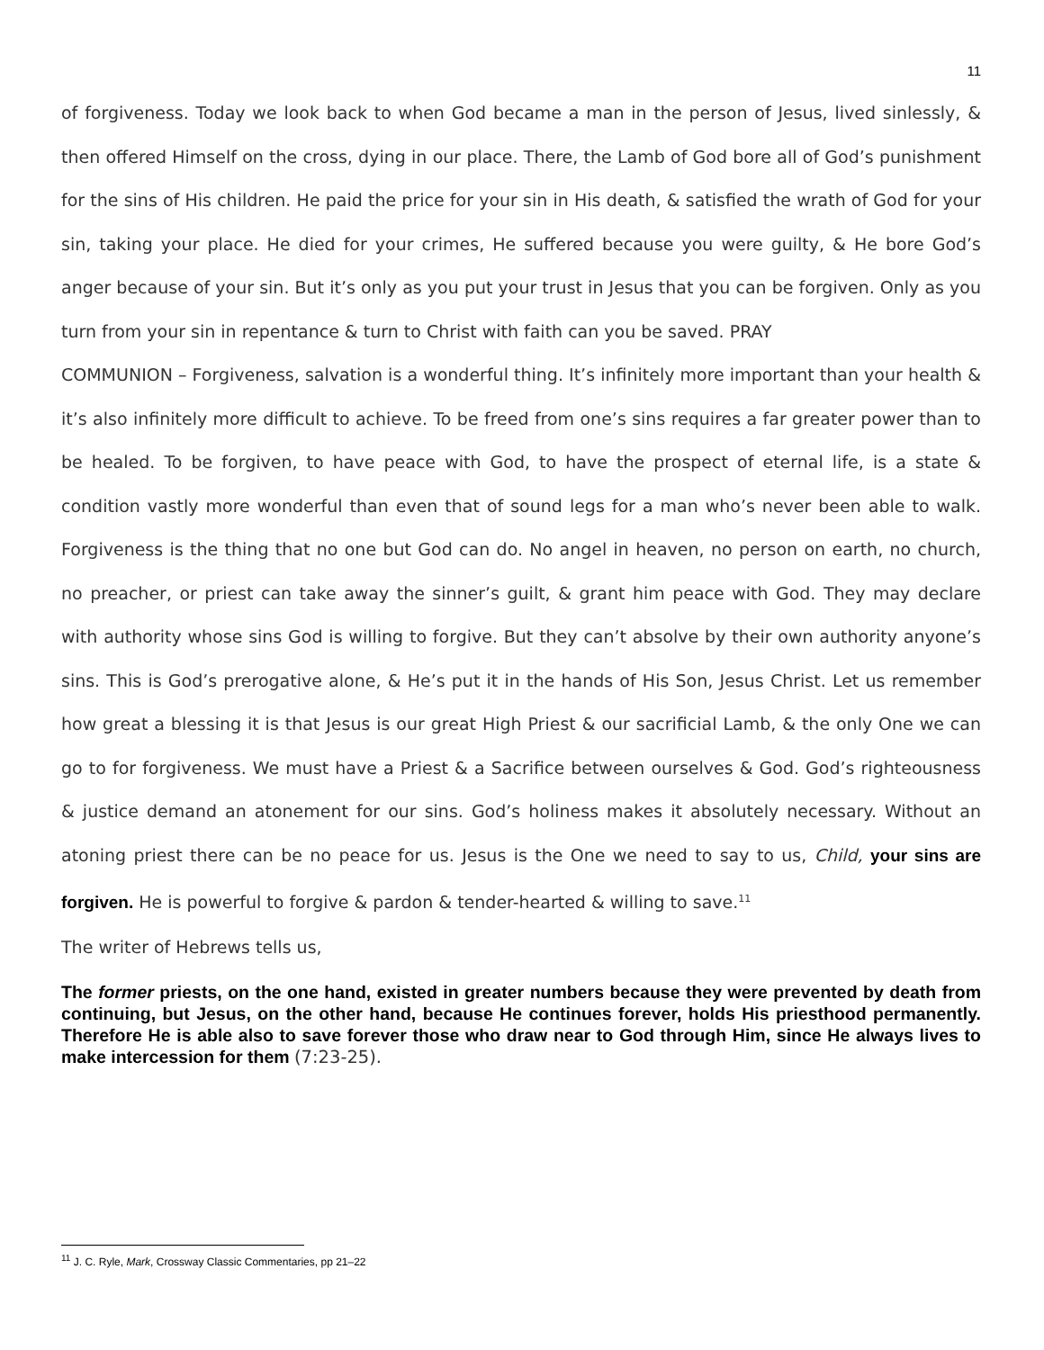11
of forgiveness. Today we look back to when God became a man in the person of Jesus, lived sinlessly, & then offered Himself on the cross, dying in our place. There, the Lamb of God bore all of God’s punishment for the sins of His children. He paid the price for your sin in His death, & satisfied the wrath of God for your sin, taking your place. He died for your crimes, He suffered because you were guilty, & He bore God’s anger because of your sin. But it’s only as you put your trust in Jesus that you can be forgiven. Only as you turn from your sin in repentance & turn to Christ with faith can you be saved. PRAY
COMMUNION – Forgiveness, salvation is a wonderful thing. It’s infinitely more important than your health & it’s also infinitely more difficult to achieve. To be freed from one’s sins requires a far greater power than to be healed. To be forgiven, to have peace with God, to have the prospect of eternal life, is a state & condition vastly more wonderful than even that of sound legs for a man who’s never been able to walk. Forgiveness is the thing that no one but God can do. No angel in heaven, no person on earth, no church, no preacher, or priest can take away the sinner’s guilt, & grant him peace with God. They may declare with authority whose sins God is willing to forgive. But they can’t absolve by their own authority anyone’s sins. This is God’s prerogative alone, & He’s put it in the hands of His Son, Jesus Christ. Let us remember how great a blessing it is that Jesus is our great High Priest & our sacrificial Lamb, & the only One we can go to for forgiveness. We must have a Priest & a Sacrifice between ourselves & God. God’s righteousness & justice demand an atonement for our sins. God’s holiness makes it absolutely necessary. Without an atoning priest there can be no peace for us. Jesus is the One we need to say to us, Child, your sins are forgiven. He is powerful to forgive & pardon & tender-hearted & willing to save.<sup>11</sup>
The writer of Hebrews tells us,
The former priests, on the one hand, existed in greater numbers because they were prevented by death from continuing, but Jesus, on the other hand, because He continues forever, holds His priesthood permanently. Therefore He is able also to save forever those who draw near to God through Him, since He always lives to make intercession for them (7:23-25).
<sup>11</sup> J. C. Ryle, Mark, Crossway Classic Commentaries, pp 21–22